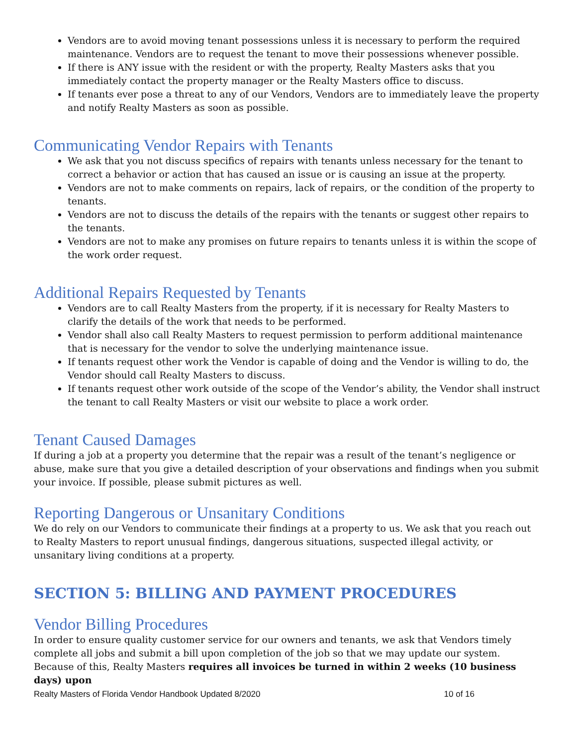Vendors are to avoid moving tenant possessions unless it is necessary to perform the required maintenance. Vendors are to request the tenant to move their possessions whenever possible.
If there is ANY issue with the resident or with the property, Realty Masters asks that you immediately contact the property manager or the Realty Masters office to discuss.
If tenants ever pose a threat to any of our Vendors, Vendors are to immediately leave the property and notify Realty Masters as soon as possible.
Communicating Vendor Repairs with Tenants
We ask that you not discuss specifics of repairs with tenants unless necessary for the tenant to correct a behavior or action that has caused an issue or is causing an issue at the property.
Vendors are not to make comments on repairs, lack of repairs, or the condition of the property to tenants.
Vendors are not to discuss the details of the repairs with the tenants or suggest other repairs to the tenants.
Vendors are not to make any promises on future repairs to tenants unless it is within the scope of the work order request.
Additional Repairs Requested by Tenants
Vendors are to call Realty Masters from the property, if it is necessary for Realty Masters to clarify the details of the work that needs to be performed.
Vendor shall also call Realty Masters to request permission to perform additional maintenance that is necessary for the vendor to solve the underlying maintenance issue.
If tenants request other work the Vendor is capable of doing and the Vendor is willing to do, the Vendor should call Realty Masters to discuss.
If tenants request other work outside of the scope of the Vendor’s ability, the Vendor shall instruct the tenant to call Realty Masters or visit our website to place a work order.
Tenant Caused Damages
If during a job at a property you determine that the repair was a result of the tenant’s negligence or abuse, make sure that you give a detailed description of your observations and findings when you submit your invoice. If possible, please submit pictures as well.
Reporting Dangerous or Unsanitary Conditions
We do rely on our Vendors to communicate their findings at a property to us. We ask that you reach out to Realty Masters to report unusual findings, dangerous situations, suspected illegal activity, or unsanitary living conditions at a property.
SECTION 5: BILLING AND PAYMENT PROCEDURES
Vendor Billing Procedures
In order to ensure quality customer service for our owners and tenants, we ask that Vendors timely complete all jobs and submit a bill upon completion of the job so that we may update our system. Because of this, Realty Masters requires all invoices be turned in within 2 weeks (10 business days) upon
Realty Masters of Florida Vendor Handbook Updated 8/2020 10 of 16